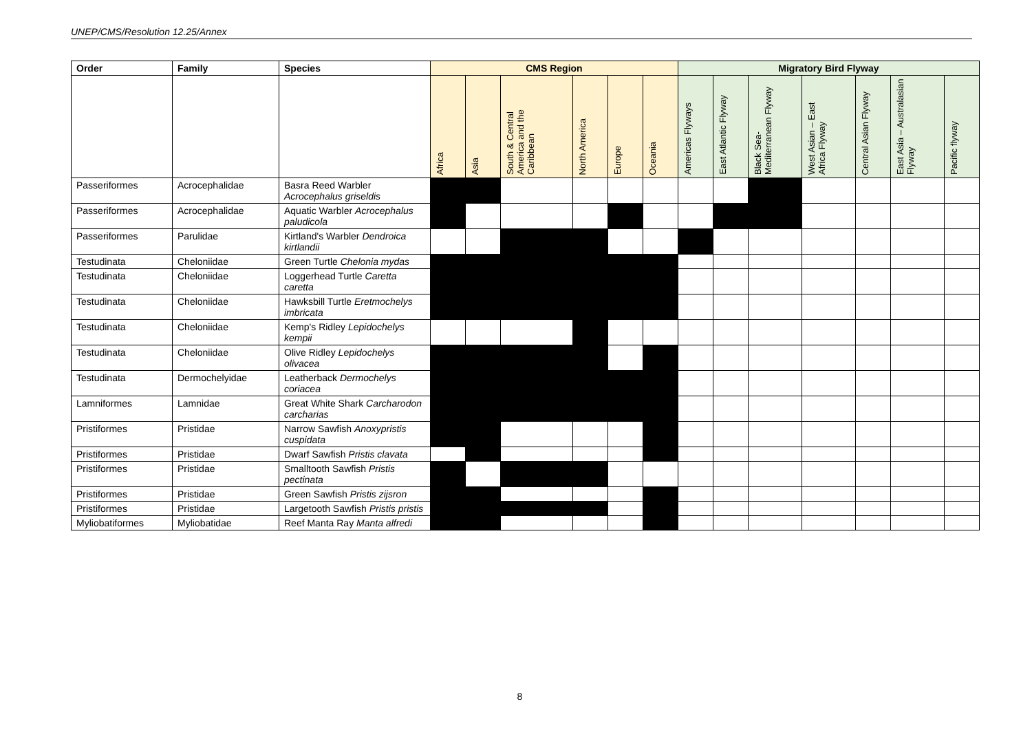UNEP/CMS/Resolution 12.25/Annex
| Order | Family | Species | CMS Region | | | | | | Migratory Bird Flyway | | | | | | |
| --- | --- | --- | --- | --- | --- | --- | --- | --- | --- | --- | --- | --- | --- | --- | --- |
| | | | Africa | Asia | South & Central America and the Caribbean | North America | Europe | Oceania | Americas Flyways | East Atlantic Flyway | Black Sea-Mediterranean Flyway | West Asian – East Africa Flyway | Central Asian Flyway | East Asia – Australasian Flyway | Pacific flyway |
| Passeriformes | Acrocephalidae | Basra Reed Warbler Acrocephalus griseldis | | | | | | | | | | | | | |
| Passeriformes | Acrocephalidae | Aquatic Warbler Acrocephalus paludicola | | | | | | | | | | | | | |
| Passeriformes | Parulidae | Kirtland's Warbler Dendroica kirtlandii | | | | | | | | | | | | | |
| Testudinata | Cheloniidae | Green Turtle Chelonia mydas | | | | | | | | | | | | | |
| Testudinata | Cheloniidae | Loggerhead Turtle Caretta caretta | | | | | | | | | | | | | |
| Testudinata | Cheloniidae | Hawksbill Turtle Eretmochelys imbricata | | | | | | | | | | | | | |
| Testudinata | Cheloniidae | Kemp's Ridley Lepidochelys kempii | | | | | | | | | | | | | |
| Testudinata | Cheloniidae | Olive Ridley Lepidochelys olivacea | | | | | | | | | | | | | |
| Testudinata | Dermochelyidae | Leatherback Dermochelys coriacea | | | | | | | | | | | | | |
| Lamniformes | Lamnidae | Great White Shark Carcharodon carcharias | | | | | | | | | | | | | |
| Pristiformes | Pristidae | Narrow Sawfish Anoxypristis cuspidata | | | | | | | | | | | | | |
| Pristiformes | Pristidae | Dwarf Sawfish Pristis clavata | | | | | | | | | | | | | |
| Pristiformes | Pristidae | Smalltooth Sawfish Pristis pectinata | | | | | | | | | | | | | |
| Pristiformes | Pristidae | Green Sawfish Pristis zijsron | | | | | | | | | | | | | |
| Pristiformes | Pristidae | Largetooth Sawfish Pristis pristis | | | | | | | | | | | | | |
| Myliobatiformes | Myliobatidae | Reef Manta Ray Manta alfredi | | | | | | | | | | | | | |
8